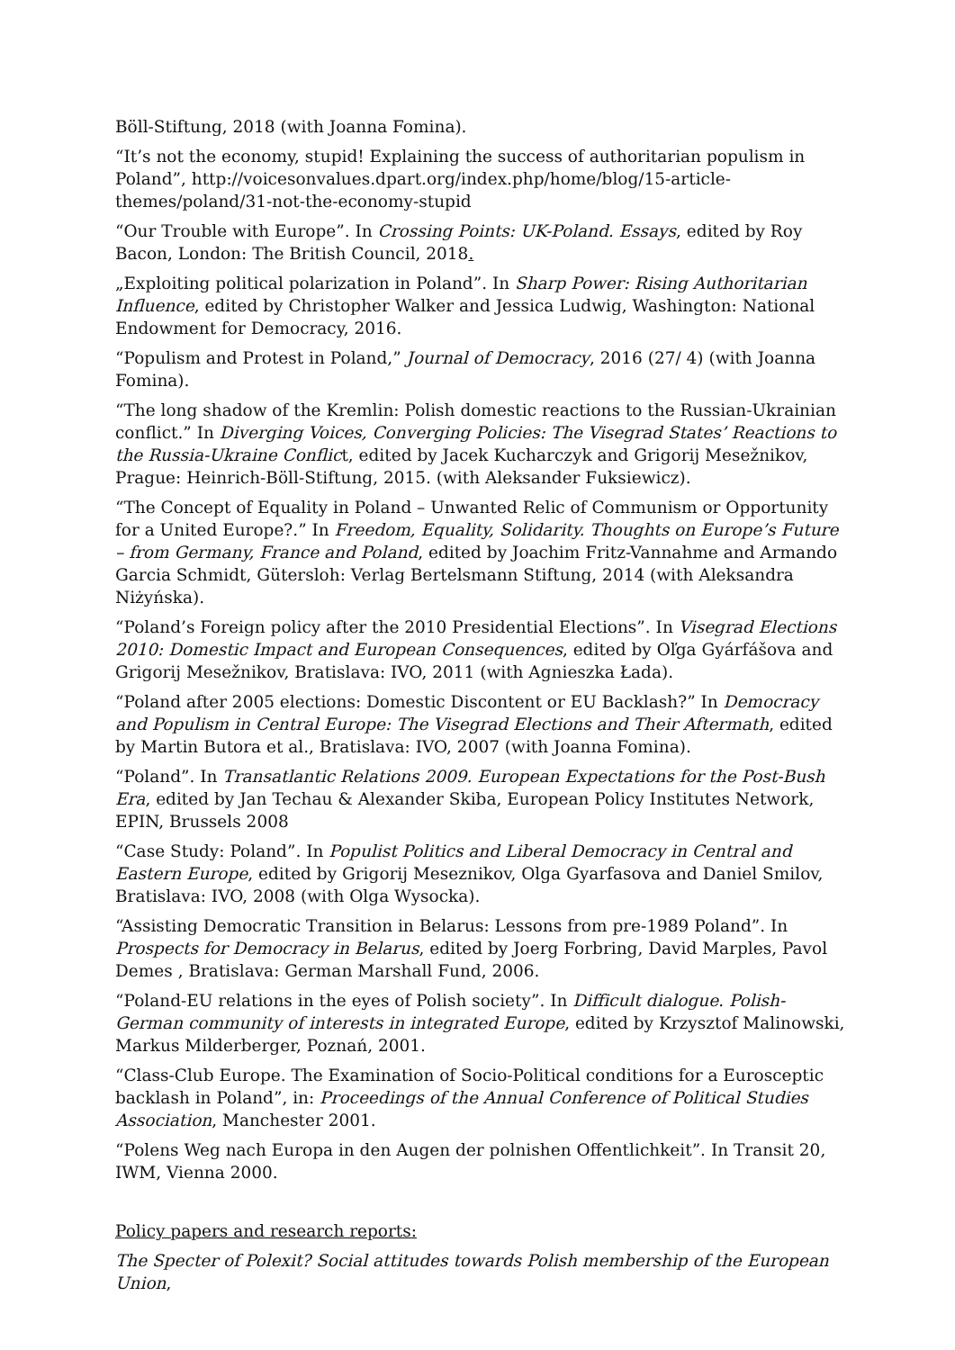Böll-Stiftung, 2018 (with Joanna Fomina).
“It’s not the economy, stupid! Explaining the success of authoritarian populism in Poland”, http://voicesonvalues.dpart.org/index.php/home/blog/15-article-themes/poland/31-not-the-economy-stupid
“Our Trouble with Europe”. In Crossing Points: UK-Poland. Essays, edited by Roy Bacon, London: The British Council, 2018.
„Exploiting political polarization in Poland”. In Sharp Power: Rising Authoritarian Influence, edited by Christopher Walker and Jessica Ludwig, Washington: National Endowment for Democracy, 2016.
“Populism and Protest in Poland,” Journal of Democracy, 2016 (27/ 4) (with Joanna Fomina).
“The long shadow of the Kremlin: Polish domestic reactions to the Russian-Ukrainian conflict.” In Diverging Voices, Converging Policies: The Visegrad States’ Reactions to the Russia-Ukraine Conflict, edited by Jacek Kucharczyk and Grigorij Mesežnikov, Prague: Heinrich-Böll-Stiftung, 2015. (with Aleksander Fuksiewicz).
“The Concept of Equality in Poland – Unwanted Relic of Communism or Opportunity for a United Europe?.” In Freedom, Equality, Solidarity. Thoughts on Europe’s Future – from Germany, France and Poland, edited by Joachim Fritz-Vannahme and Armando Garcia Schmidt, Gütersloh: Verlag Bertelsmann Stiftung, 2014 (with Aleksandra Niżyńska).
“Poland’s Foreign policy after the 2010 Presidential Elections”. In Visegrad Elections 2010: Domestic Impact and European Consequences, edited by Oľga Gyárfášova and Grigorij Mesežnikov, Bratislava: IVO, 2011 (with Agnieszka Łada).
“Poland after 2005 elections: Domestic Discontent or EU Backlash?” In Democracy and Populism in Central Europe: The Visegrad Elections and Their Aftermath, edited by Martin Butora et al., Bratislava: IVO, 2007 (with Joanna Fomina).
“Poland”. In Transatlantic Relations 2009. European Expectations for the Post-Bush Era, edited by Jan Techau & Alexander Skiba, European Policy Institutes Network, EPIN, Brussels 2008
“Case Study: Poland”. In Populist Politics and Liberal Democracy in Central and Eastern Europe, edited by Grigorij Meseznikov, Olga Gyarfasova and Daniel Smilov, Bratislava: IVO, 2008 (with Olga Wysocka).
“Assisting Democratic Transition in Belarus: Lessons from pre-1989 Poland”. In Prospects for Democracy in Belarus, edited by Joerg Forbring, David Marples, Pavol Demes , Bratislava: German Marshall Fund, 2006.
“Poland-EU relations in the eyes of Polish society”. In Difficult dialogue. Polish-German community of interests in integrated Europe, edited by Krzysztof Malinowski, Markus Milderberger, Poznań, 2001.
“Class-Club Europe. The Examination of Socio-Political conditions for a Eurosceptic backlash in Poland”, in: Proceedings of the Annual Conference of Political Studies Association, Manchester 2001.
“Polens Weg nach Europa in den Augen der polnishen Offentlichkeit”. In Transit 20, IWM, Vienna 2000.
Policy papers and research reports:
The Specter of Polexit? Social attitudes towards Polish membership of the European Union,